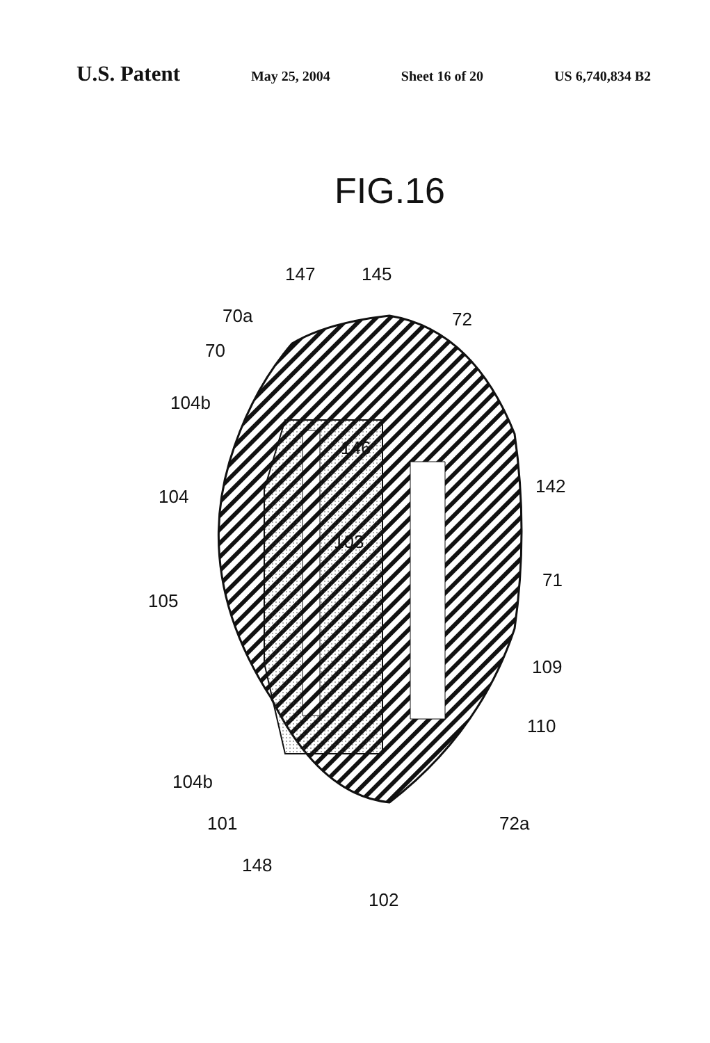U.S. Patent
May 25, 2004 Sheet 16 of 20 US 6,740,834 B2
FIG.16
147 145
70a 72
70
104b
146
142
104
103
71
105
109
110
104b
101 72a
148
102